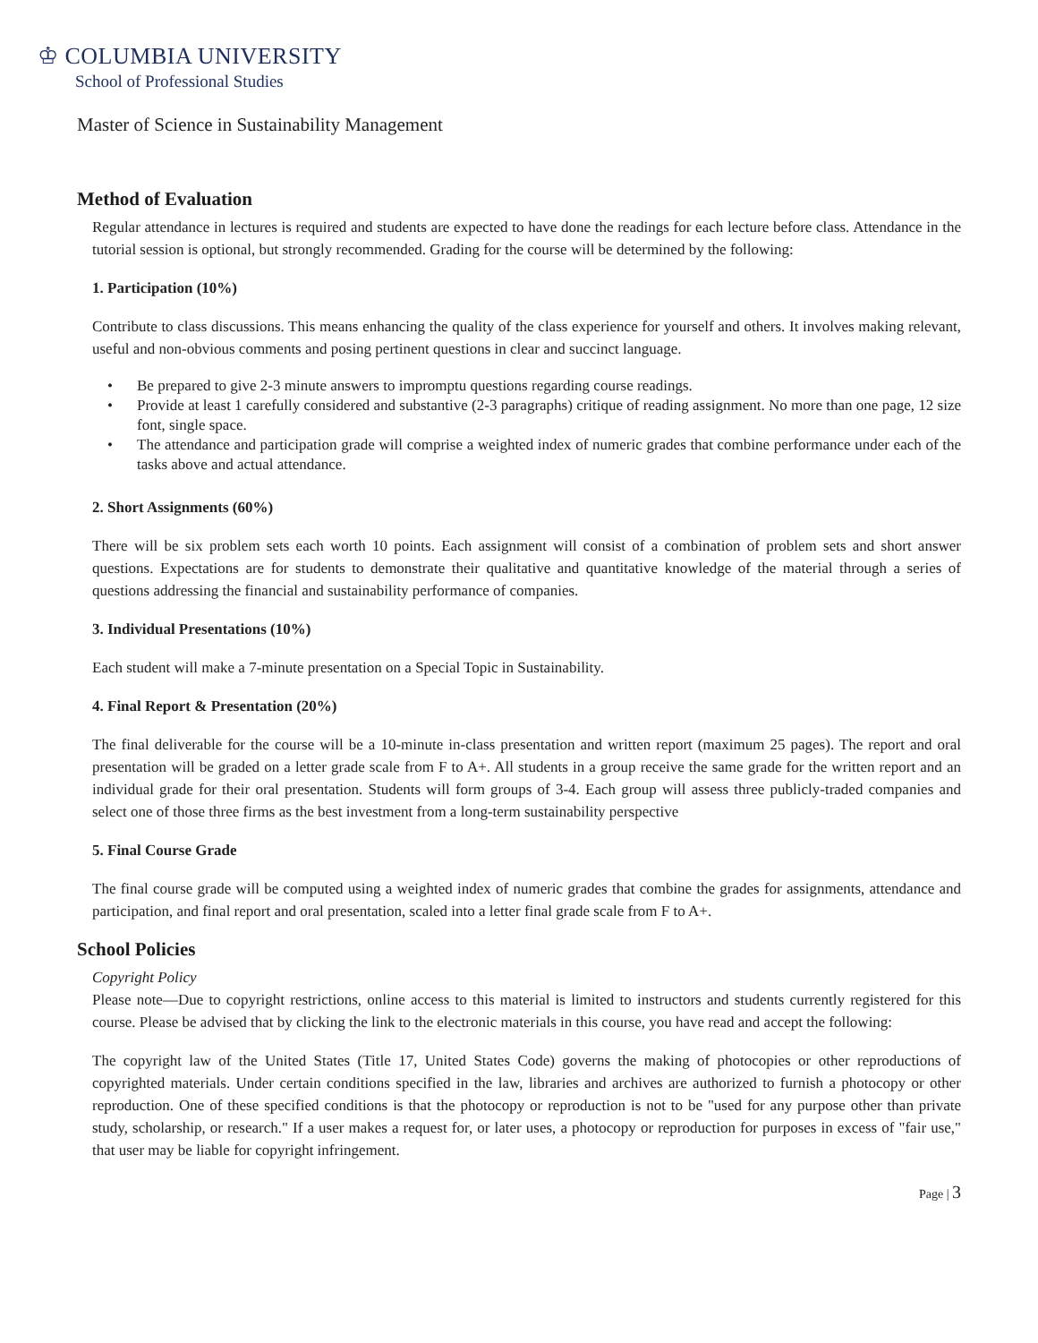♔ COLUMBIA UNIVERSITY
School of Professional Studies
Master of Science in Sustainability Management
Method of Evaluation
Regular attendance in lectures is required and students are expected to have done the readings for each lecture before class. Attendance in the tutorial session is optional, but strongly recommended. Grading for the course will be determined by the following:
1. Participation (10%)
Contribute to class discussions. This means enhancing the quality of the class experience for yourself and others. It involves making relevant, useful and non-obvious comments and posing pertinent questions in clear and succinct language.
• Be prepared to give 2-3 minute answers to impromptu questions regarding course readings.
• Provide at least 1 carefully considered and substantive (2-3 paragraphs) critique of reading assignment. No more than one page, 12 size font, single space.
• The attendance and participation grade will comprise a weighted index of numeric grades that combine performance under each of the tasks above and actual attendance.
2. Short Assignments (60%)
There will be six problem sets each worth 10 points. Each assignment will consist of a combination of problem sets and short answer questions. Expectations are for students to demonstrate their qualitative and quantitative knowledge of the material through a series of questions addressing the financial and sustainability performance of companies.
3. Individual Presentations (10%)
Each student will make a 7-minute presentation on a Special Topic in Sustainability.
4. Final Report & Presentation (20%)
The final deliverable for the course will be a 10-minute in-class presentation and written report (maximum 25 pages). The report and oral presentation will be graded on a letter grade scale from F to A+. All students in a group receive the same grade for the written report and an individual grade for their oral presentation. Students will form groups of 3-4. Each group will assess three publicly-traded companies and select one of those three firms as the best investment from a long-term sustainability perspective
5. Final Course Grade
The final course grade will be computed using a weighted index of numeric grades that combine the grades for assignments, attendance and participation, and final report and oral presentation, scaled into a letter final grade scale from F to A+.
School Policies
Copyright Policy
Please note—Due to copyright restrictions, online access to this material is limited to instructors and students currently registered for this course. Please be advised that by clicking the link to the electronic materials in this course, you have read and accept the following:
The copyright law of the United States (Title 17, United States Code) governs the making of photocopies or other reproductions of copyrighted materials. Under certain conditions specified in the law, libraries and archives are authorized to furnish a photocopy or other reproduction. One of these specified conditions is that the photocopy or reproduction is not to be "used for any purpose other than private study, scholarship, or research." If a user makes a request for, or later uses, a photocopy or reproduction for purposes in excess of "fair use," that user may be liable for copyright infringement.
Page | 3